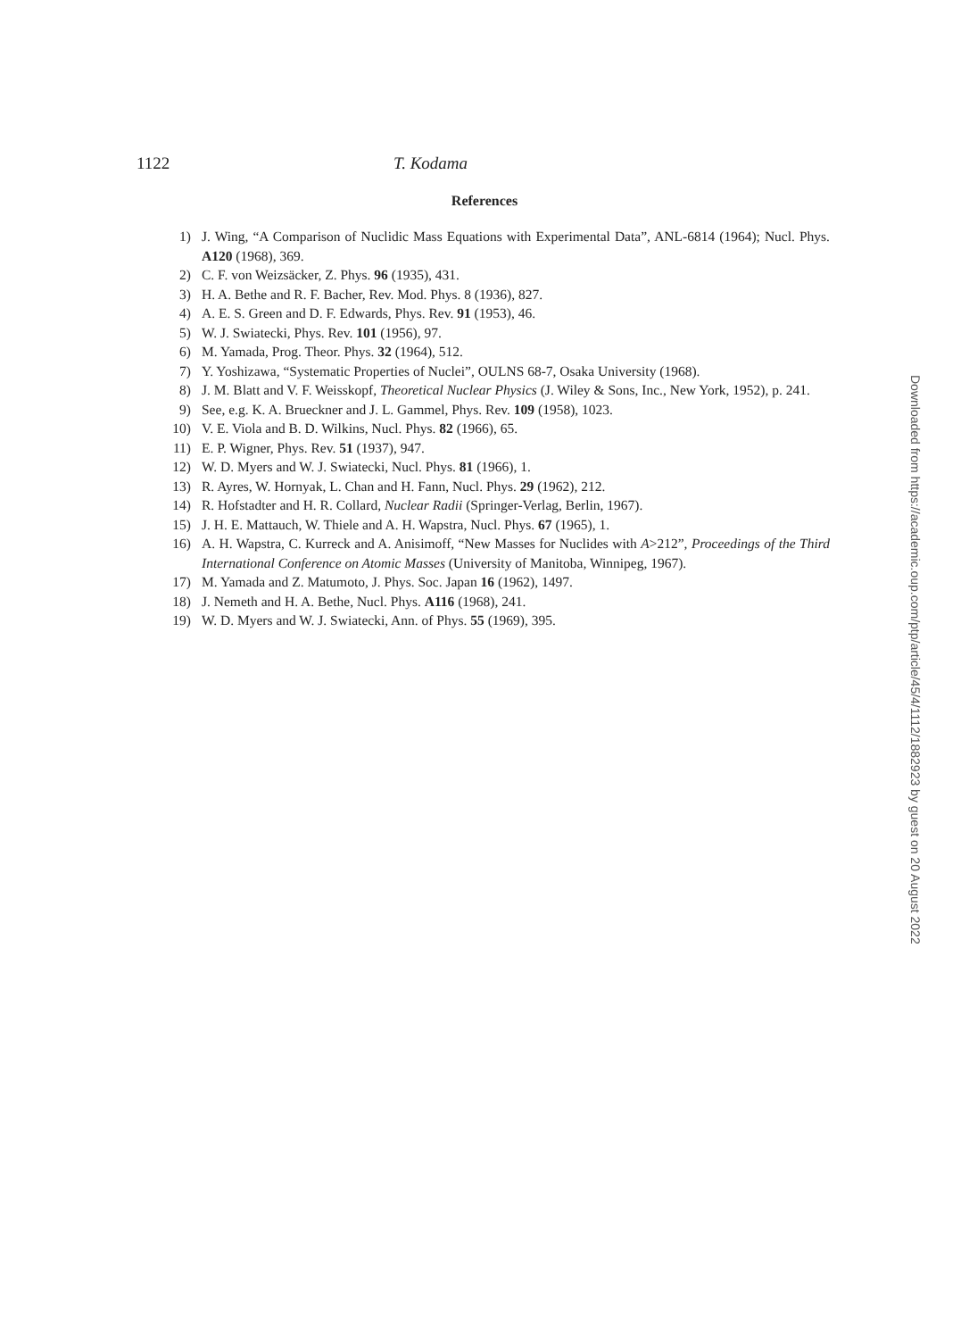1122 T. Kodama
References
1) J. Wing, “A Comparison of Nuclidic Mass Equations with Experimental Data”, ANL-6814 (1964); Nucl. Phys. A120 (1968), 369.
2) C. F. von Weizsäcker, Z. Phys. 96 (1935), 431.
3) H. A. Bethe and R. F. Bacher, Rev. Mod. Phys. 8 (1936), 827.
4) A. E. S. Green and D. F. Edwards, Phys. Rev. 91 (1953), 46.
5) W. J. Swiatecki, Phys. Rev. 101 (1956), 97.
6) M. Yamada, Prog. Theor. Phys. 32 (1964), 512.
7) Y. Yoshizawa, “Systematic Properties of Nuclei”, OULNS 68-7, Osaka University (1968).
8) J. M. Blatt and V. F. Weisskopf, Theoretical Nuclear Physics (J. Wiley & Sons, Inc., New York, 1952), p. 241.
9) See, e.g. K. A. Brueckner and J. L. Gammel, Phys. Rev. 109 (1958), 1023.
10) V. E. Viola and B. D. Wilkins, Nucl. Phys. 82 (1966), 65.
11) E. P. Wigner, Phys. Rev. 51 (1937), 947.
12) W. D. Myers and W. J. Swiatecki, Nucl. Phys. 81 (1966), 1.
13) R. Ayres, W. Hornyak, L. Chan and H. Fann, Nucl. Phys. 29 (1962), 212.
14) R. Hofstadter and H. R. Collard, Nuclear Radii (Springer-Verlag, Berlin, 1967).
15) J. H. E. Mattauch, W. Thiele and A. H. Wapstra, Nucl. Phys. 67 (1965), 1.
16) A. H. Wapstra, C. Kurreck and A. Anisimoff, “New Masses for Nuclides with A>212”, Proceedings of the Third International Conference on Atomic Masses (University of Manitoba, Winnipeg, 1967).
17) M. Yamada and Z. Matumoto, J. Phys. Soc. Japan 16 (1962), 1497.
18) J. Nemeth and H. A. Bethe, Nucl. Phys. A116 (1968), 241.
19) W. D. Myers and W. J. Swiatecki, Ann. of Phys. 55 (1969), 395.
Downloaded from https://academic.oup.com/ptp/article/45/4/1112/1882923 by guest on 20 August 2022